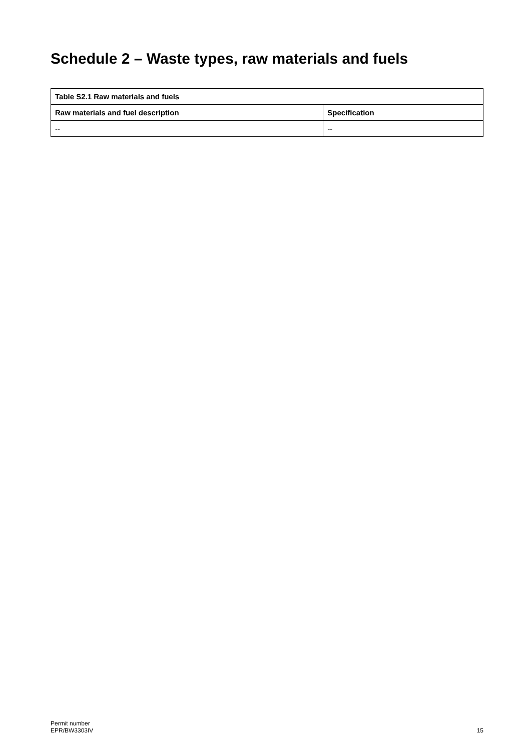Schedule 2 – Waste types, raw materials and fuels
| Table S2.1 Raw materials and fuels | |
| --- | --- |
| Raw materials and fuel description | Specification |
| -- | -- |
Permit number
EPR/BW3303IV
15